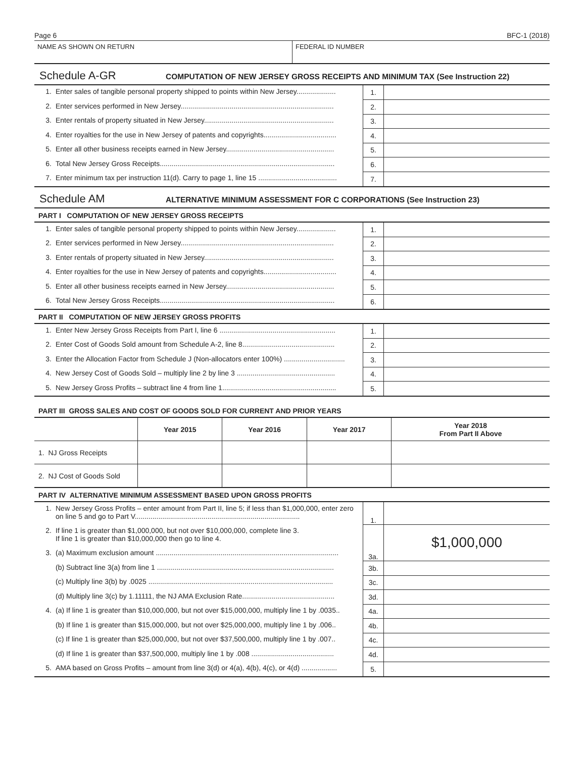Page 6 BFC-1 (2018)
NAME AS SHOWN ON RETURN FEDERAL ID NUMBER
Schedule A-GR COMPUTATION OF NEW JERSEY GROSS RECEIPTS AND MINIMUM TAX (See Instruction 22)
| 1. | Enter sales of tangible personal property shipped to points within New Jersey.................... | 1. | |
| 2. | Enter services performed in New Jersey.............................................................................. | 2. | |
| 3. | Enter rentals of property situated in New Jersey.................................................................. | 3. | |
| 4. | Enter royalties for the use in New Jersey of patents and copyrights..................................... | 4. | |
| 5. | Enter all other business receipts earned in New Jersey....................................................... | 5. | |
| 6. | Total New Jersey Gross Receipts......................................................................................... | 6. | |
| 7. | Enter minimum tax per instruction 11(d). Carry to page 1, line 15 ........................................ | 7. | |
Schedule AM ALTERNATIVE MINIMUM ASSESSMENT FOR C CORPORATIONS (See Instruction 23)
PART I COMPUTATION OF NEW JERSEY GROSS RECEIPTS
| 1. | Enter sales of tangible personal property shipped to points within New Jersey.................... | 1. | |
| 2. | Enter services performed in New Jersey.............................................................................. | 2. | |
| 3. | Enter rentals of property situated in New Jersey.................................................................. | 3. | |
| 4. | Enter royalties for the use in New Jersey of patents and copyrights..................................... | 4. | |
| 5. | Enter all other business receipts earned in New Jersey....................................................... | 5. | |
| 6. | Total New Jersey Gross Receipts......................................................................................... | 6. | |
PART II COMPUTATION OF NEW JERSEY GROSS PROFITS
| 1. | Enter New Jersey Gross Receipts from Part I, line 6 ........................................................... | 1. | |
| 2. | Enter Cost of Goods Sold amount from Schedule A-2, line 8............................................... | 2. | |
| 3. | Enter the Allocation Factor from Schedule J (Non-allocators enter 100%) ............................... | 3. | |
| 4. | New Jersey Cost of Goods Sold – multiply line 2 by line 3 .................................................. | 4. | |
| 5. | New Jersey Gross Profits – subtract line 4 from line 1.......................................................... | 5. | |
PART III GROSS SALES AND COST OF GOODS SOLD FOR CURRENT AND PRIOR YEARS
| | Year 2015 | Year 2016 | Year 2017 | Year 2018 From Part II Above |
| --- | --- | --- | --- | --- |
| 1. NJ Gross Receipts | | | | |
| 2. NJ Cost of Goods Sold | | | | |
PART IV ALTERNATIVE MINIMUM ASSESSMENT BASED UPON GROSS PROFITS
| 1. | New Jersey Gross Profits – enter amount from Part II, line 5; if less than $1,000,000, enter zero on line 5 and go to Part V.................................................................................... | 1. | |
| 2. | If line 1 is greater than $1,000,000, but not over $10,000,000, complete line 3. If line 1 is greater than $10,000,000 then go to line 4. | 3a. | $1,000,000 |
| 3. | (a) Maximum exclusion amount ............................................................................................. | | |
| | (b) Subtract line 3(a) from line 1 .......................................................................................... | 3b. | |
| | (c) Multiply line 3(b) by .0025 .............................................................................................. | 3c. | |
| | (d) Multiply line 3(c) by 1.11111, the NJ AMA Exclusion Rate............................................... | 3d. | |
| 4. | (a) If line 1 is greater than $10,000,000, but not over $15,000,000, multiply line 1 by .0035.. | 4a. | |
| | (b) If line 1 is greater than $15,000,000, but not over $25,000,000, multiply line 1 by .006.. | 4b. | |
| | (c) If line 1 is greater than $25,000,000, but not over $37,500,000, multiply line 1 by .007.. | 4c. | |
| | (d) If line 1 is greater than $37,500,000, multiply line 1 by .008 .......................................... | 4d. | |
| 5. | AMA based on Gross Profits – amount from line 3(d) or 4(a), 4(b), 4(c), or 4(d) .................. | 5. | |